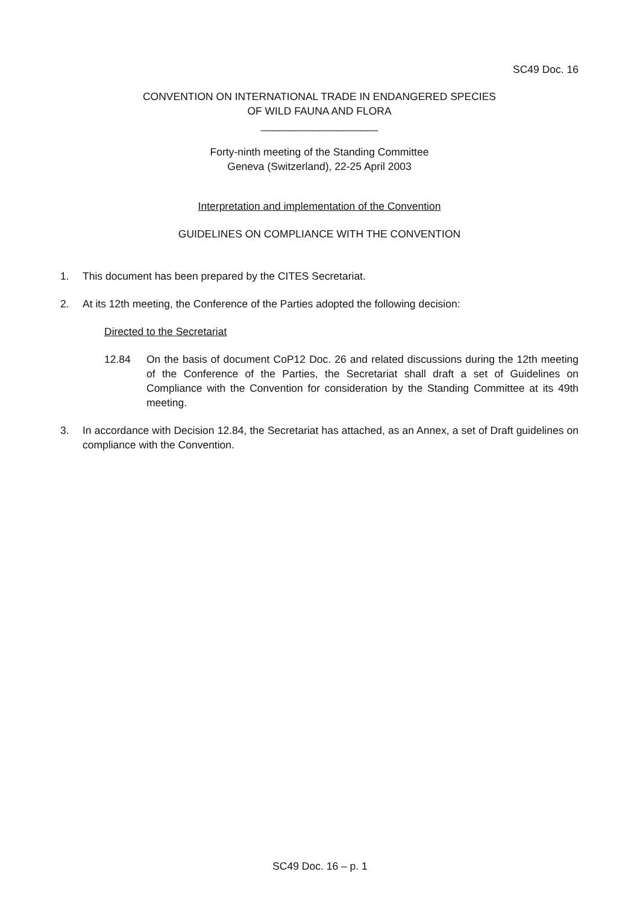SC49 Doc. 16
CONVENTION ON INTERNATIONAL TRADE IN ENDANGERED SPECIES
OF WILD FAUNA AND FLORA
____________________
Forty-ninth meeting of the Standing Committee
Geneva (Switzerland), 22-25 April 2003
Interpretation and implementation of the Convention
GUIDELINES ON COMPLIANCE WITH THE CONVENTION
1. This document has been prepared by the CITES Secretariat.
2. At its 12th meeting, the Conference of the Parties adopted the following decision:
Directed to the Secretariat
12.84 On the basis of document CoP12 Doc. 26 and related discussions during the 12th meeting of the Conference of the Parties, the Secretariat shall draft a set of Guidelines on Compliance with the Convention for consideration by the Standing Committee at its 49th meeting.
3. In accordance with Decision 12.84, the Secretariat has attached, as an Annex, a set of Draft guidelines on compliance with the Convention.
SC49 Doc. 16 – p. 1